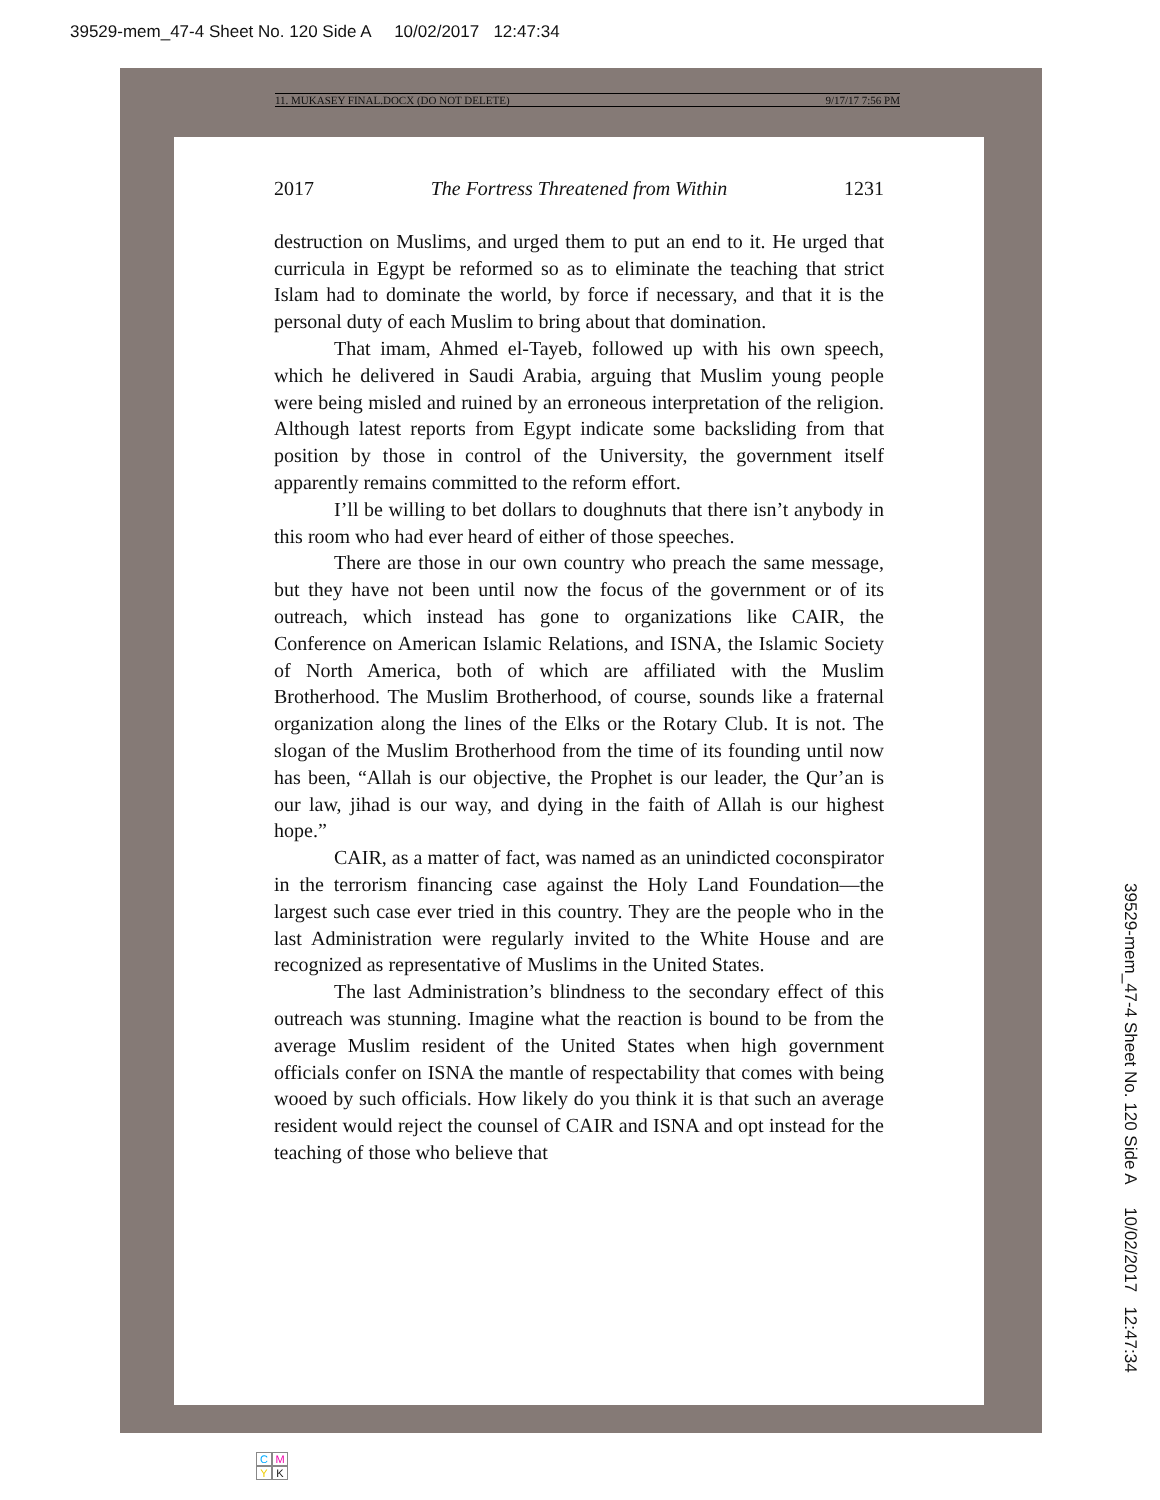39529-mem_47-4 Sheet No. 120 Side A 10/02/2017 12:47:34
11. MUKASEY FINAL.DOCX (DO NOT DELETE) 9/17/17 7:56 PM
2017 The Fortress Threatened from Within 1231
destruction on Muslims, and urged them to put an end to it. He urged that curricula in Egypt be reformed so as to eliminate the teaching that strict Islam had to dominate the world, by force if necessary, and that it is the personal duty of each Muslim to bring about that domination.
That imam, Ahmed el-Tayeb, followed up with his own speech, which he delivered in Saudi Arabia, arguing that Muslim young people were being misled and ruined by an erroneous interpretation of the religion. Although latest reports from Egypt indicate some backsliding from that position by those in control of the University, the government itself apparently remains committed to the reform effort.
I’ll be willing to bet dollars to doughnuts that there isn’t anybody in this room who had ever heard of either of those speeches.
There are those in our own country who preach the same message, but they have not been until now the focus of the government or of its outreach, which instead has gone to organizations like CAIR, the Conference on American Islamic Relations, and ISNA, the Islamic Society of North America, both of which are affiliated with the Muslim Brotherhood. The Muslim Brotherhood, of course, sounds like a fraternal organization along the lines of the Elks or the Rotary Club. It is not. The slogan of the Muslim Brotherhood from the time of its founding until now has been, “Allah is our objective, the Prophet is our leader, the Qur’an is our law, jihad is our way, and dying in the faith of Allah is our highest hope.”
CAIR, as a matter of fact, was named as an unindicted coconspirator in the terrorism financing case against the Holy Land Foundation—the largest such case ever tried in this country. They are the people who in the last Administration were regularly invited to the White House and are recognized as representative of Muslims in the United States.
The last Administration’s blindness to the secondary effect of this outreach was stunning. Imagine what the reaction is bound to be from the average Muslim resident of the United States when high government officials confer on ISNA the mantle of respectability that comes with being wooed by such officials. How likely do you think it is that such an average resident would reject the counsel of CAIR and ISNA and opt instead for the teaching of those who believe that
39529-mem_47-4 Sheet No. 120 Side A 10/02/2017 12:47:34
C M Y K